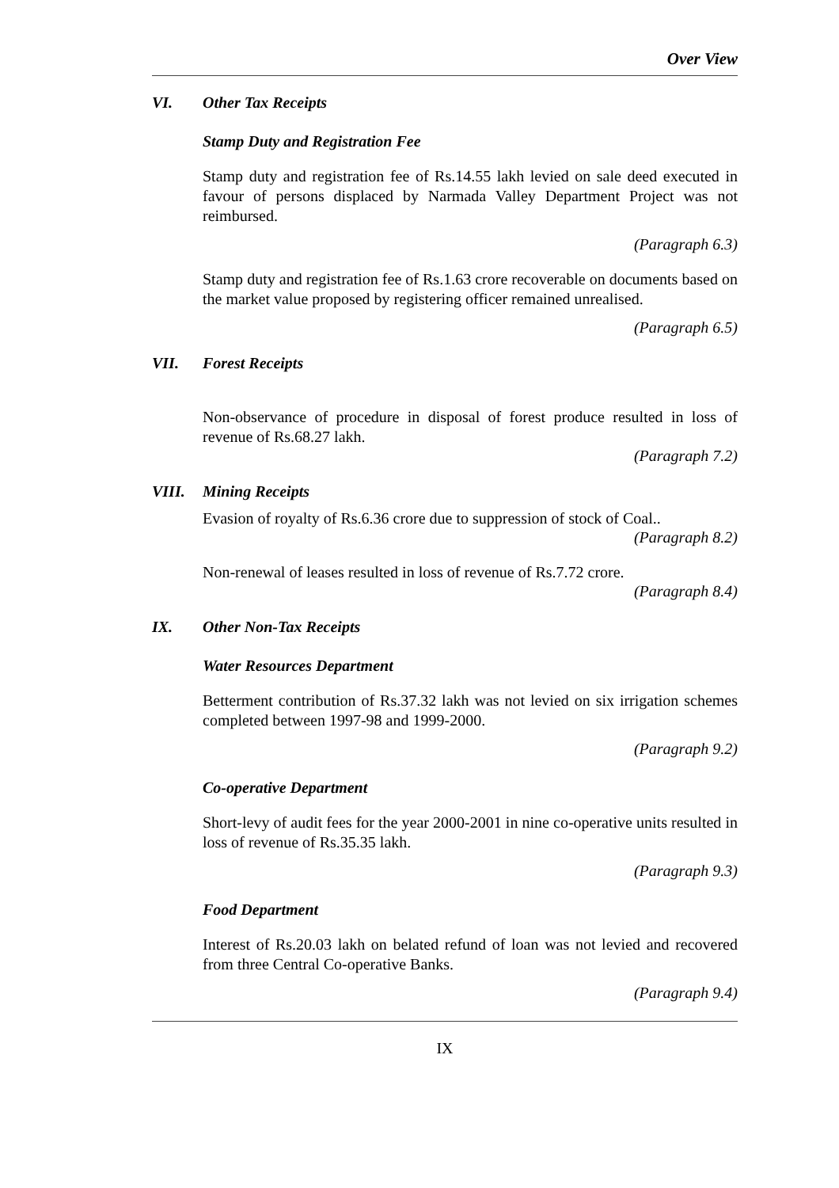Over View
VI. Other Tax Receipts
Stamp Duty and Registration Fee
Stamp duty and registration fee of Rs.14.55 lakh levied on sale deed executed in favour of persons displaced by Narmada Valley Department Project was not reimbursed.
(Paragraph 6.3)
Stamp duty and registration fee of Rs.1.63 crore recoverable on documents based on the market value proposed by registering officer remained unrealised.
(Paragraph 6.5)
VII. Forest Receipts
Non-observance of procedure in disposal of forest produce resulted in loss of revenue of Rs.68.27 lakh.
(Paragraph 7.2)
VIII. Mining Receipts
Evasion of royalty of Rs.6.36 crore due to suppression of stock of Coal..
(Paragraph 8.2)
Non-renewal of leases resulted in loss of revenue of Rs.7.72 crore.
(Paragraph 8.4)
IX. Other Non-Tax Receipts
Water Resources Department
Betterment contribution of Rs.37.32 lakh was not levied on six irrigation schemes completed between 1997-98 and 1999-2000.
(Paragraph 9.2)
Co-operative Department
Short-levy of audit fees for the year 2000-2001 in nine co-operative units resulted in loss of revenue of Rs.35.35 lakh.
(Paragraph 9.3)
Food Department
Interest of Rs.20.03 lakh on belated refund of loan was not levied and recovered from three Central Co-operative Banks.
(Paragraph 9.4)
IX